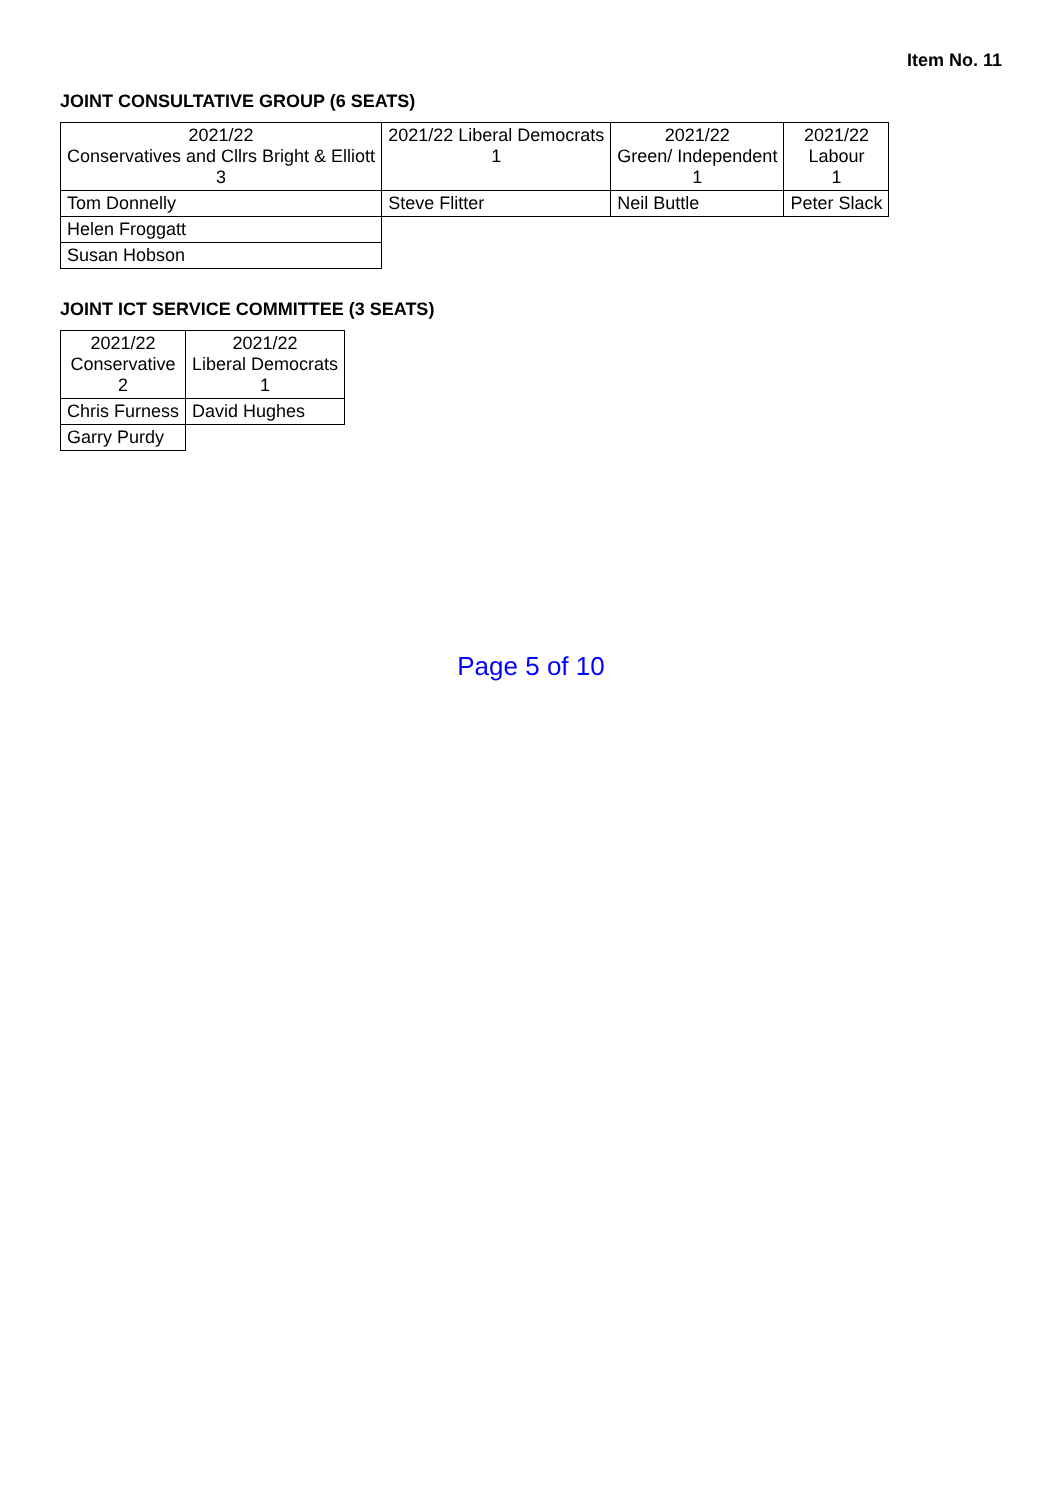Item No. 11
JOINT CONSULTATIVE GROUP (6 SEATS)
| 2021/22 Conservatives and Cllrs Bright & Elliott 3 | 2021/22 Liberal Democrats 1 | 2021/22 Green/ Independent 1 | 2021/22 Labour 1 |
| --- | --- | --- | --- |
| Tom Donnelly | Steve Flitter | Neil Buttle | Peter Slack |
| Helen Froggatt | | | |
| Susan Hobson | | | |
JOINT ICT SERVICE COMMITTEE (3 SEATS)
| 2021/22 Conservative 2 | 2021/22 Liberal Democrats 1 |
| --- | --- |
| Chris Furness | David Hughes |
| Garry Purdy | |
Page 5 of 10